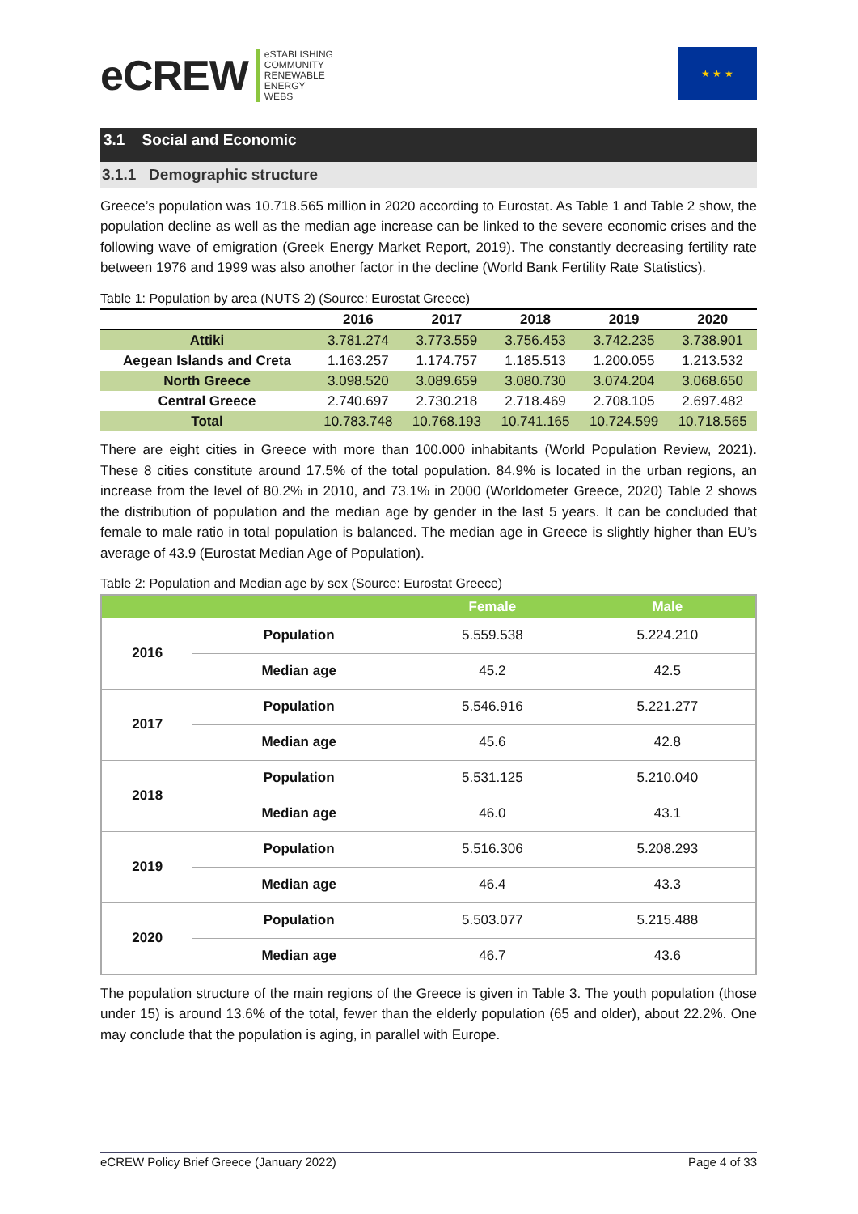eCREW eSTABLISHING
COMMUNITY
RENEWABLE
ENERGY
WEBS
★ ★ ★
3.1 Social and Economic
3.1.1 Demographic structure
Greece’s population was 10.718.565 million in 2020 according to Eurostat. As Table 1 and Table 2 show, the population decline as well as the median age increase can be linked to the severe economic crises and the following wave of emigration (Greek Energy Market Report, 2019). The constantly decreasing fertility rate between 1976 and 1999 was also another factor in the decline (World Bank Fertility Rate Statistics).
Table 1: Population by area (NUTS 2) (Source: Eurostat Greece)
| | 2016 | 2017 | 2018 | 2019 | 2020 |
| --- | --- | --- | --- | --- | --- |
| Attiki | 3.781.274 | 3.773.559 | 3.756.453 | 3.742.235 | 3.738.901 |
| Aegean Islands and Creta | 1.163.257 | 1.174.757 | 1.185.513 | 1.200.055 | 1.213.532 |
| North Greece | 3.098.520 | 3.089.659 | 3.080.730 | 3.074.204 | 3.068.650 |
| Central Greece | 2.740.697 | 2.730.218 | 2.718.469 | 2.708.105 | 2.697.482 |
| Total | 10.783.748 | 10.768.193 | 10.741.165 | 10.724.599 | 10.718.565 |
There are eight cities in Greece with more than 100.000 inhabitants (World Population Review, 2021). These 8 cities constitute around 17.5% of the total population. 84.9% is located in the urban regions, an increase from the level of 80.2% in 2010, and 73.1% in 2000 (Worldometer Greece, 2020) Table 2 shows the distribution of population and the median age by gender in the last 5 years. It can be concluded that female to male ratio in total population is balanced. The median age in Greece is slightly higher than EU’s average of 43.9 (Eurostat Median Age of Population).
Table 2: Population and Median age by sex (Source: Eurostat Greece)
| | | Female | Male |
| --- | --- | --- | --- |
| 2016 | Population | 5.559.538 | 5.224.210 |
| | Median age | 45.2 | 42.5 |
| 2017 | Population | 5.546.916 | 5.221.277 |
| | Median age | 45.6 | 42.8 |
| 2018 | Population | 5.531.125 | 5.210.040 |
| | Median age | 46.0 | 43.1 |
| 2019 | Population | 5.516.306 | 5.208.293 |
| | Median age | 46.4 | 43.3 |
| 2020 | Population | 5.503.077 | 5.215.488 |
| | Median age | 46.7 | 43.6 |
The population structure of the main regions of the Greece is given in Table 3. The youth population (those under 15) is around 13.6% of the total, fewer than the elderly population (65 and older), about 22.2%. One may conclude that the population is aging, in parallel with Europe.
eCREW Policy Brief Greece (January 2022) Page 4 of 33